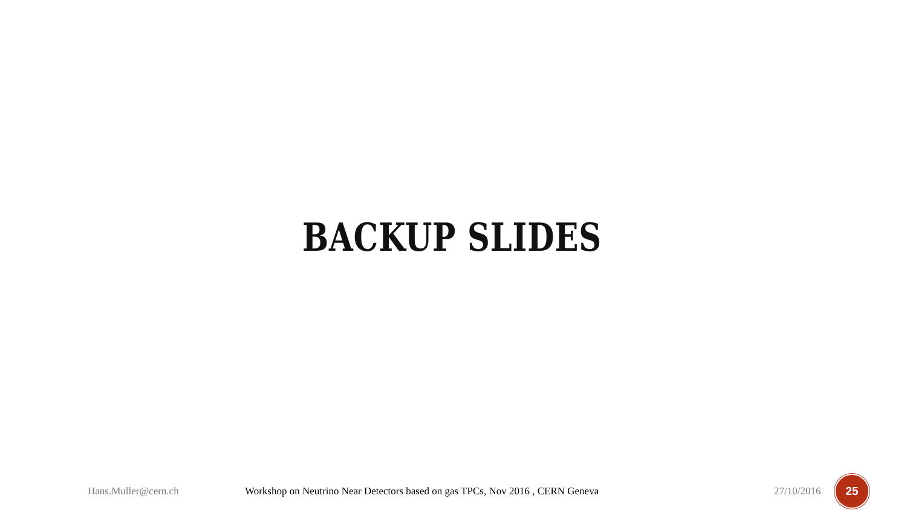BACKUP SLIDES
Hans.Muller@cern.ch Workshop on Neutrino Near Detectors based on gas TPCs, Nov 2016 , CERN Geneva
27/10/2016
25